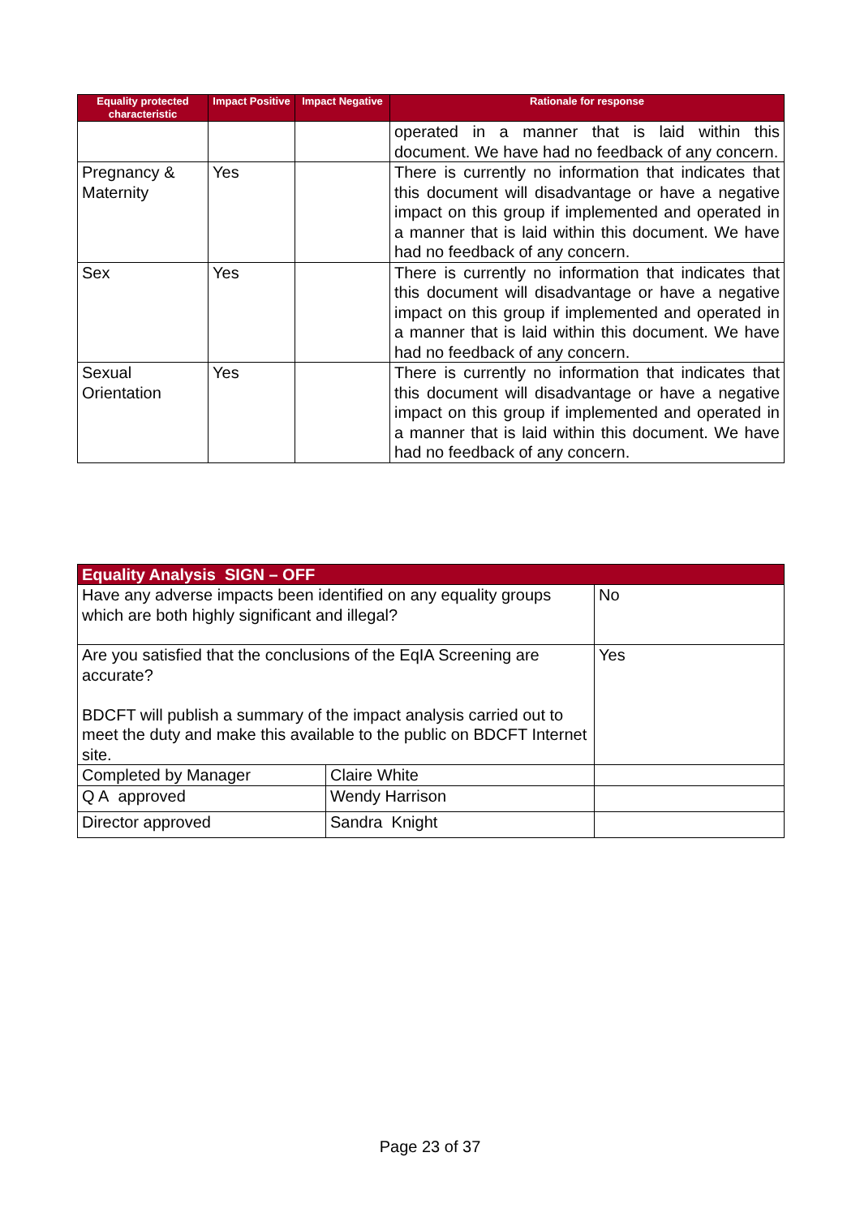| Equality protected characteristic | Impact Positive | Impact Negative | Rationale for response |
| --- | --- | --- | --- |
| | | | operated in a manner that is laid within this document. We have had no feedback of any concern. |
| Pregnancy & Maternity | Yes | | There is currently no information that indicates that this document will disadvantage or have a negative impact on this group if implemented and operated in a manner that is laid within this document. We have had no feedback of any concern. |
| Sex | Yes | | There is currently no information that indicates that this document will disadvantage or have a negative impact on this group if implemented and operated in a manner that is laid within this document. We have had no feedback of any concern. |
| Sexual Orientation | Yes | | There is currently no information that indicates that this document will disadvantage or have a negative impact on this group if implemented and operated in a manner that is laid within this document. We have had no feedback of any concern. |
| Equality Analysis SIGN – OFF | | |
| --- | --- | --- |
| Have any adverse impacts been identified on any equality groups which are both highly significant and illegal? | | No |
| Are you satisfied that the conclusions of the EqIA Screening are accurate? BDCFT will publish a summary of the impact analysis carried out to meet the duty and make this available to the public on BDCFT Internet site. | | Yes |
| Completed by Manager | Claire White | |
| Q A approved | Wendy Harrison | |
| Director approved | Sandra Knight | |
Page 23 of 37